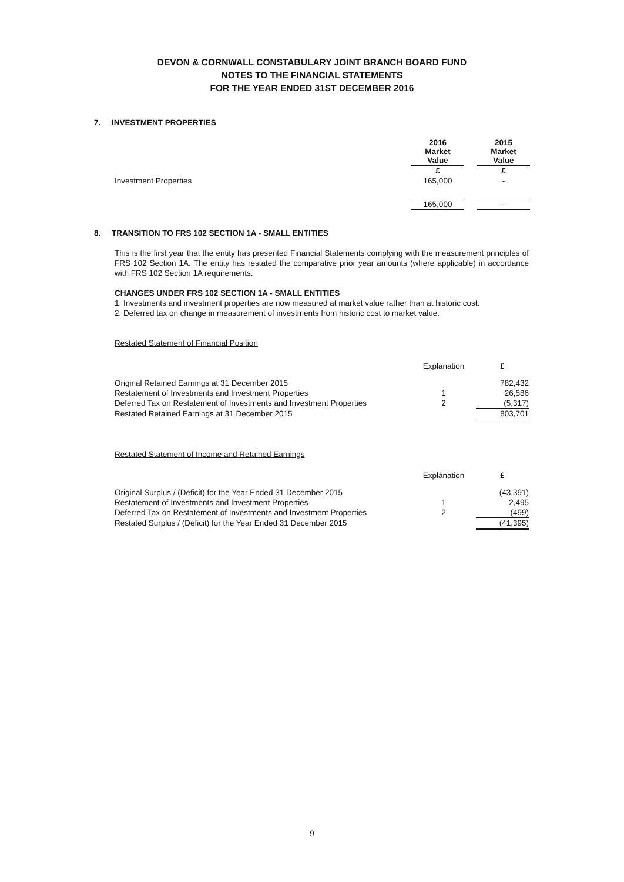DEVON & CORNWALL CONSTABULARY JOINT BRANCH BOARD FUND
NOTES TO THE FINANCIAL STATEMENTS
FOR THE YEAR ENDED 31ST DECEMBER 2016
7. INVESTMENT PROPERTIES
| | 2016 Market Value | | 2015 Market Value |
| | £ | | £ |
| Investment Properties | 165,000 | | - |
| | 165,000 | | - |
8. TRANSITION TO FRS 102 SECTION 1A - SMALL ENTITIES
This is the first year that the entity has presented Financial Statements complying with the measurement principles of FRS 102 Section 1A. The entity has restated the comparative prior year amounts (where applicable) in accordance with FRS 102 Section 1A requirements.
CHANGES UNDER FRS 102 SECTION 1A - SMALL ENTITIES
1. Investments and investment properties are now measured at market value rather than at historic cost.
2. Deferred tax on change in measurement of investments from historic cost to market value.
Restated Statement of Financial Position
| | Explanation | £ |
| Original Retained Earnings at 31 December 2015 | | 782,432 |
| Restatement of Investments and Investment Properties | 1 | 26,586 |
| Deferred Tax on Restatement of Investments and Investment Properties | 2 | (5,317) |
| Restated Retained Earnings at 31 December 2015 | | 803,701 |
Restated Statement of Income and Retained Earnings
| | Explanation | £ |
| Original Surplus / (Deficit) for the Year Ended 31 December 2015 | | (43,391) |
| Restatement of Investments and Investment Properties | 1 | 2,495 |
| Deferred Tax on Restatement of Investments and Investment Properties | 2 | (499) |
| Restated Surplus / (Deficit) for the Year Ended 31 December 2015 | | (41,395) |
9